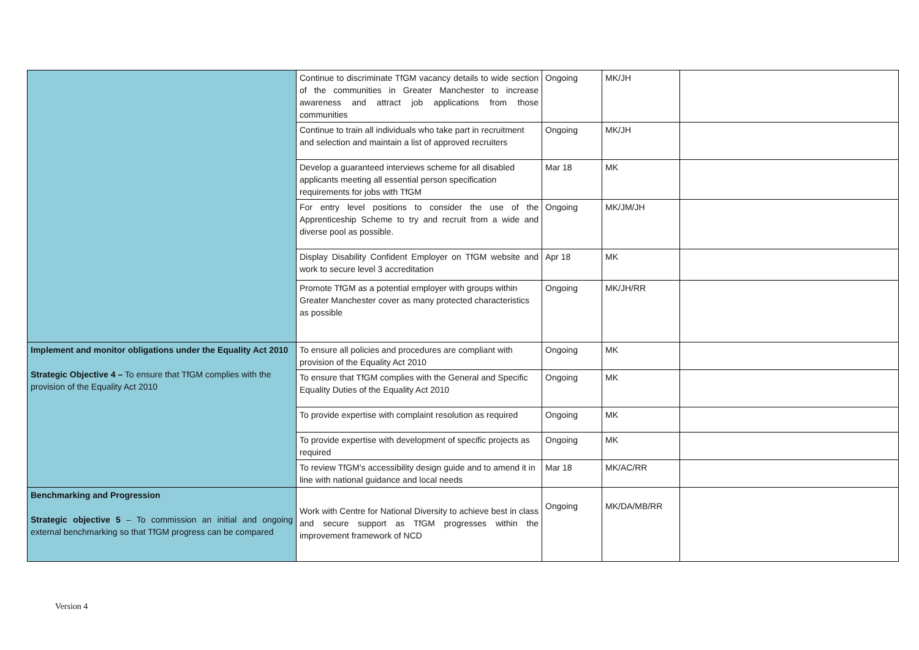| | Continue to discriminate TfGM vacancy details to wide section of the communities in Greater Manchester to increase awareness and attract job applications from those communities | Ongoing | MK/JH | |
| | Continue to train all individuals who take part in recruitment and selection and maintain a list of approved recruiters | Ongoing | MK/JH | |
| | Develop a guaranteed interviews scheme for all disabled applicants meeting all essential person specification requirements for jobs with TfGM | Mar 18 | MK | |
| | For entry level positions to consider the use of the Apprenticeship Scheme to try and recruit from a wide and diverse pool as possible. | Ongoing | MK/JM/JH | |
| | Display Disability Confident Employer on TfGM website and work to secure level 3 accreditation | Apr 18 | MK | |
| | Promote TfGM as a potential employer with groups within Greater Manchester cover as many protected characteristics as possible | Ongoing | MK/JH/RR | |
| Implement and monitor obligations under the Equality Act 2010 Strategic Objective 4 – To ensure that TfGM complies with the provision of the Equality Act 2010 | To ensure all policies and procedures are compliant with provision of the Equality Act 2010 | Ongoing | MK | |
| | To ensure that TfGM complies with the General and Specific Equality Duties of the Equality Act 2010 | Ongoing | MK | |
| | To provide expertise with complaint resolution as required | Ongoing | MK | |
| | To provide expertise with development of specific projects as required | Ongoing | MK | |
| | To review TfGM’s accessibility design guide and to amend it in line with national guidance and local needs | Mar 18 | MK/AC/RR | |
| Benchmarking and Progression Strategic objective 5 – To commission an initial and ongoing external benchmarking so that TfGM progress can be compared | Work with Centre for National Diversity to achieve best in class and secure support as TfGM progresses within the improvement framework of NCD | Ongoing | MK/DA/MB/RR | |
Version 4